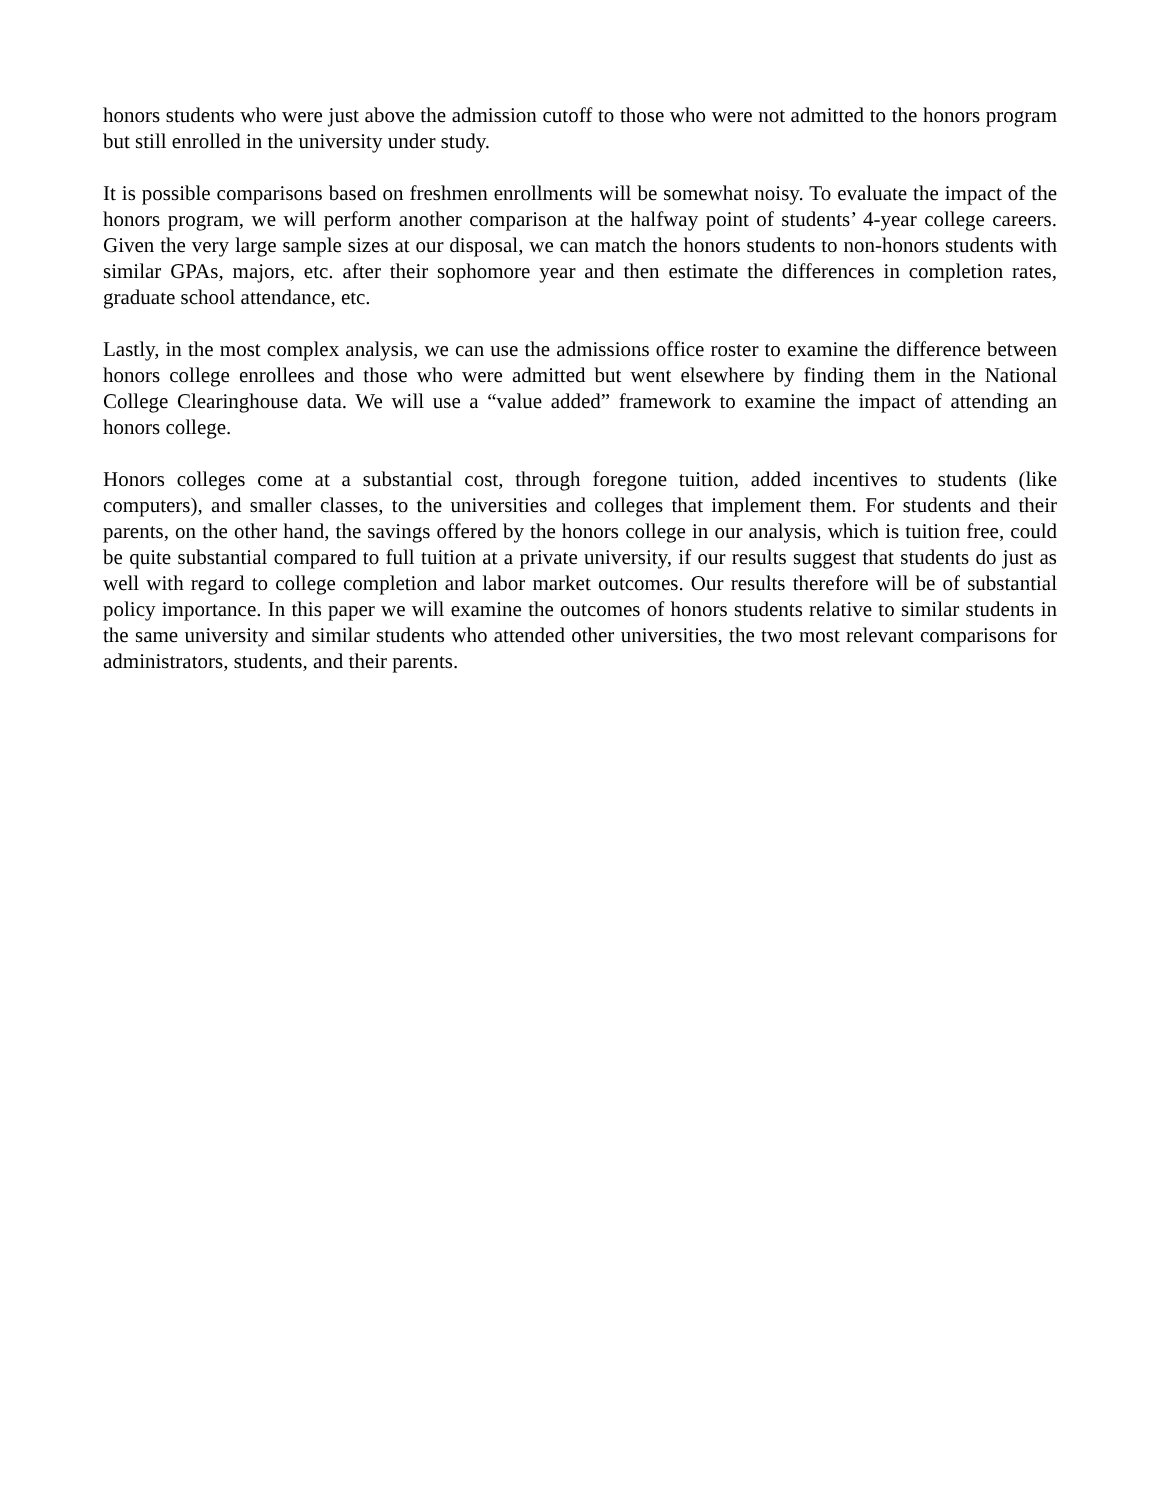honors students who were just above the admission cutoff to those who were not admitted to the honors program but still enrolled in the university under study.
It is possible comparisons based on freshmen enrollments will be somewhat noisy. To evaluate the impact of the honors program, we will perform another comparison at the halfway point of students’ 4-year college careers. Given the very large sample sizes at our disposal, we can match the honors students to non-honors students with similar GPAs, majors, etc. after their sophomore year and then estimate the differences in completion rates, graduate school attendance, etc.
Lastly, in the most complex analysis, we can use the admissions office roster to examine the difference between honors college enrollees and those who were admitted but went elsewhere by finding them in the National College Clearinghouse data. We will use a “value added” framework to examine the impact of attending an honors college.
Honors colleges come at a substantial cost, through foregone tuition, added incentives to students (like computers), and smaller classes, to the universities and colleges that implement them. For students and their parents, on the other hand, the savings offered by the honors college in our analysis, which is tuition free, could be quite substantial compared to full tuition at a private university, if our results suggest that students do just as well with regard to college completion and labor market outcomes. Our results therefore will be of substantial policy importance. In this paper we will examine the outcomes of honors students relative to similar students in the same university and similar students who attended other universities, the two most relevant comparisons for administrators, students, and their parents.